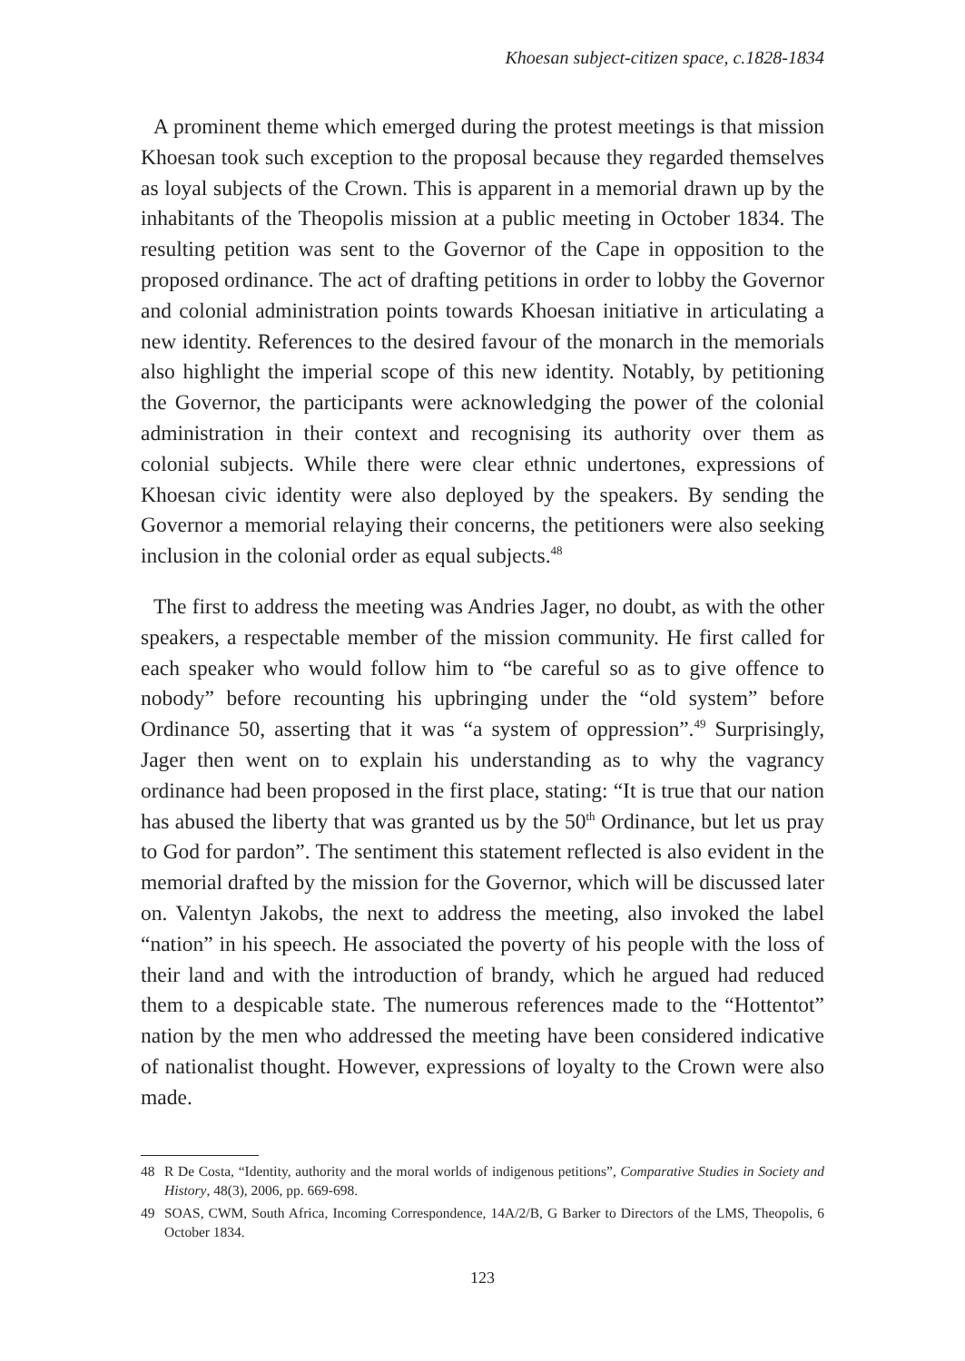Khoesan subject-citizen space, c.1828-1834
A prominent theme which emerged during the protest meetings is that mission Khoesan took such exception to the proposal because they regarded themselves as loyal subjects of the Crown. This is apparent in a memorial drawn up by the inhabitants of the Theopolis mission at a public meeting in October 1834. The resulting petition was sent to the Governor of the Cape in opposition to the proposed ordinance. The act of drafting petitions in order to lobby the Governor and colonial administration points towards Khoesan initiative in articulating a new identity. References to the desired favour of the monarch in the memorials also highlight the imperial scope of this new identity. Notably, by petitioning the Governor, the participants were acknowledging the power of the colonial administration in their context and recognising its authority over them as colonial subjects. While there were clear ethnic undertones, expressions of Khoesan civic identity were also deployed by the speakers. By sending the Governor a memorial relaying their concerns, the petitioners were also seeking inclusion in the colonial order as equal subjects.<sup>48</sup>
The first to address the meeting was Andries Jager, no doubt, as with the other speakers, a respectable member of the mission community. He first called for each speaker who would follow him to “be careful so as to give offence to nobody” before recounting his upbringing under the “old system” before Ordinance 50, asserting that it was “a system of oppression”.<sup>49</sup> Surprisingly, Jager then went on to explain his understanding as to why the vagrancy ordinance had been proposed in the first place, stating: “It is true that our nation has abused the liberty that was granted us by the 50<sup>th</sup> Ordinance, but let us pray to God for pardon”. The sentiment this statement reflected is also evident in the memorial drafted by the mission for the Governor, which will be discussed later on. Valentyn Jakobs, the next to address the meeting, also invoked the label “nation” in his speech. He associated the poverty of his people with the loss of their land and with the introduction of brandy, which he argued had reduced them to a despicable state. The numerous references made to the “Hottentot” nation by the men who addressed the meeting have been considered indicative of nationalist thought. However, expressions of loyalty to the Crown were also made.
48 R De Costa, “Identity, authority and the moral worlds of indigenous petitions”, Comparative Studies in Society and History, 48(3), 2006, pp. 669-698.
49 SOAS, CWM, South Africa, Incoming Correspondence, 14A/2/B, G Barker to Directors of the LMS, Theopolis, 6 October 1834.
123